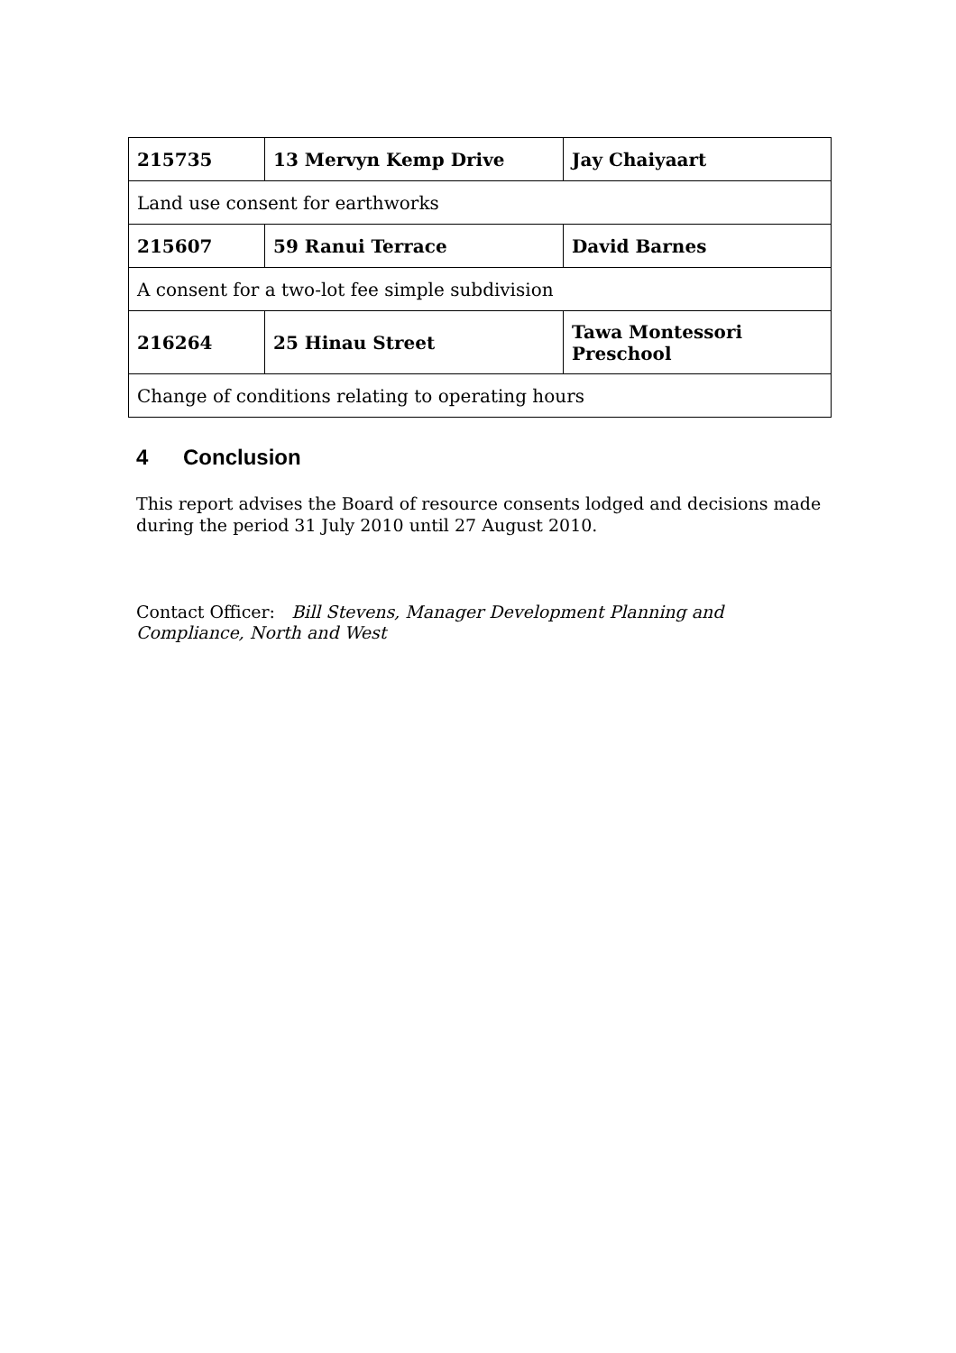| 215735 | 13 Mervyn Kemp Drive | Jay Chaiyaart |
| Land use consent for earthworks | | |
| 215607 | 59 Ranui Terrace | David Barnes |
| A consent for a two-lot fee simple subdivision | | |
| 216264 | 25 Hinau Street | Tawa Montessori Preschool |
| Change of conditions relating to operating hours | | |
4 Conclusion
This report advises the Board of resource consents lodged and decisions made during the period 31 July 2010 until 27 August 2010.
Contact Officer: Bill Stevens, Manager Development Planning and Compliance, North and West